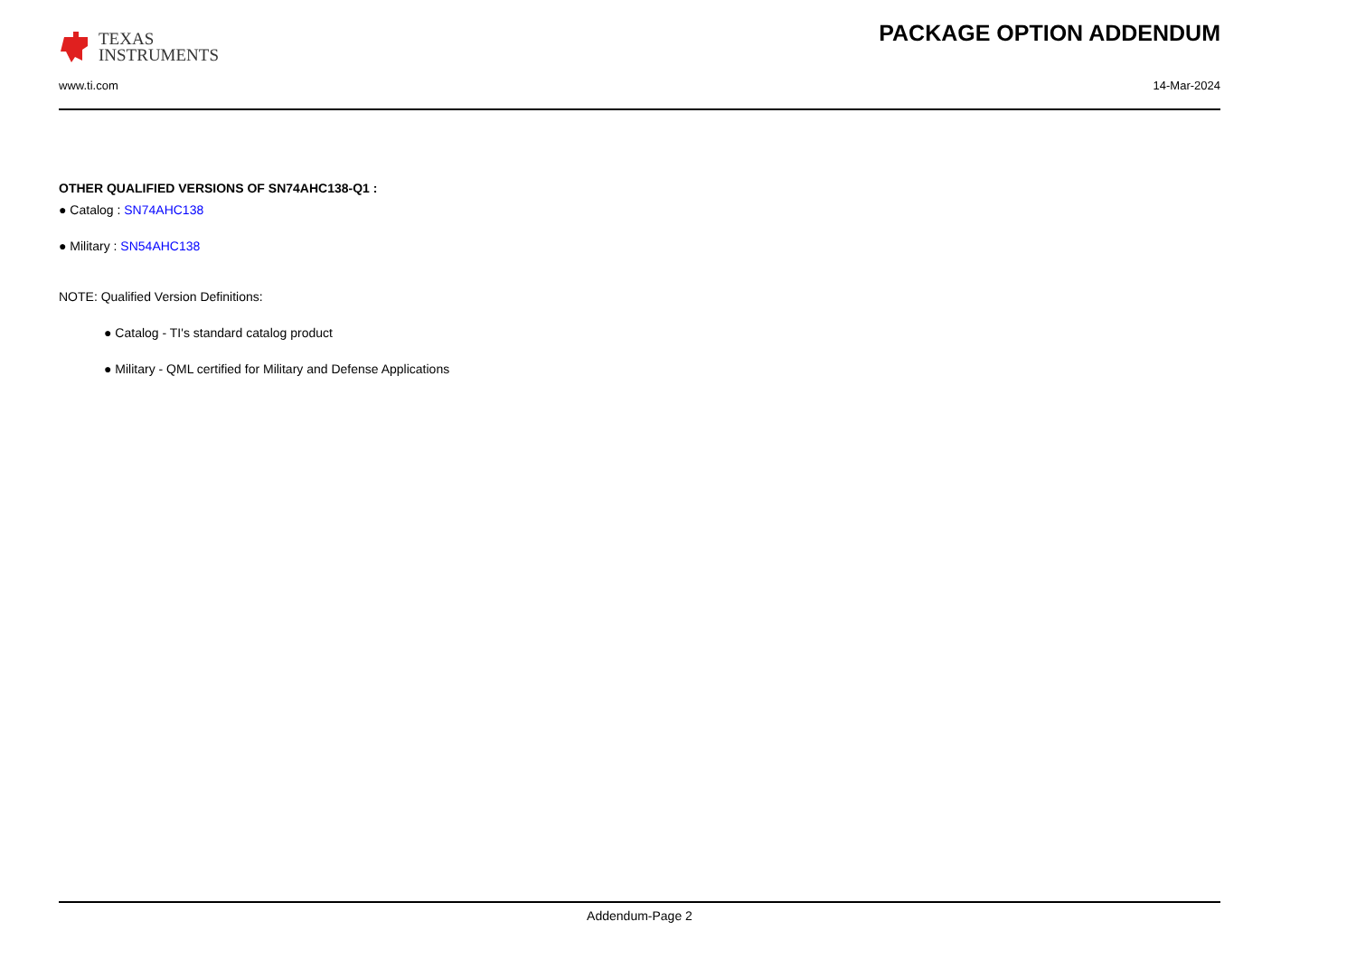TEXAS
INSTRUMENTS
PACKAGE OPTION ADDENDUM
www.ti.com 14-Mar-2024
OTHER QUALIFIED VERSIONS OF SN74AHC138-Q1 :
● Catalog : SN74AHC138
● Military : SN54AHC138
NOTE: Qualified Version Definitions:
● Catalog - TI's standard catalog product
● Military - QML certified for Military and Defense Applications
Addendum-Page 2